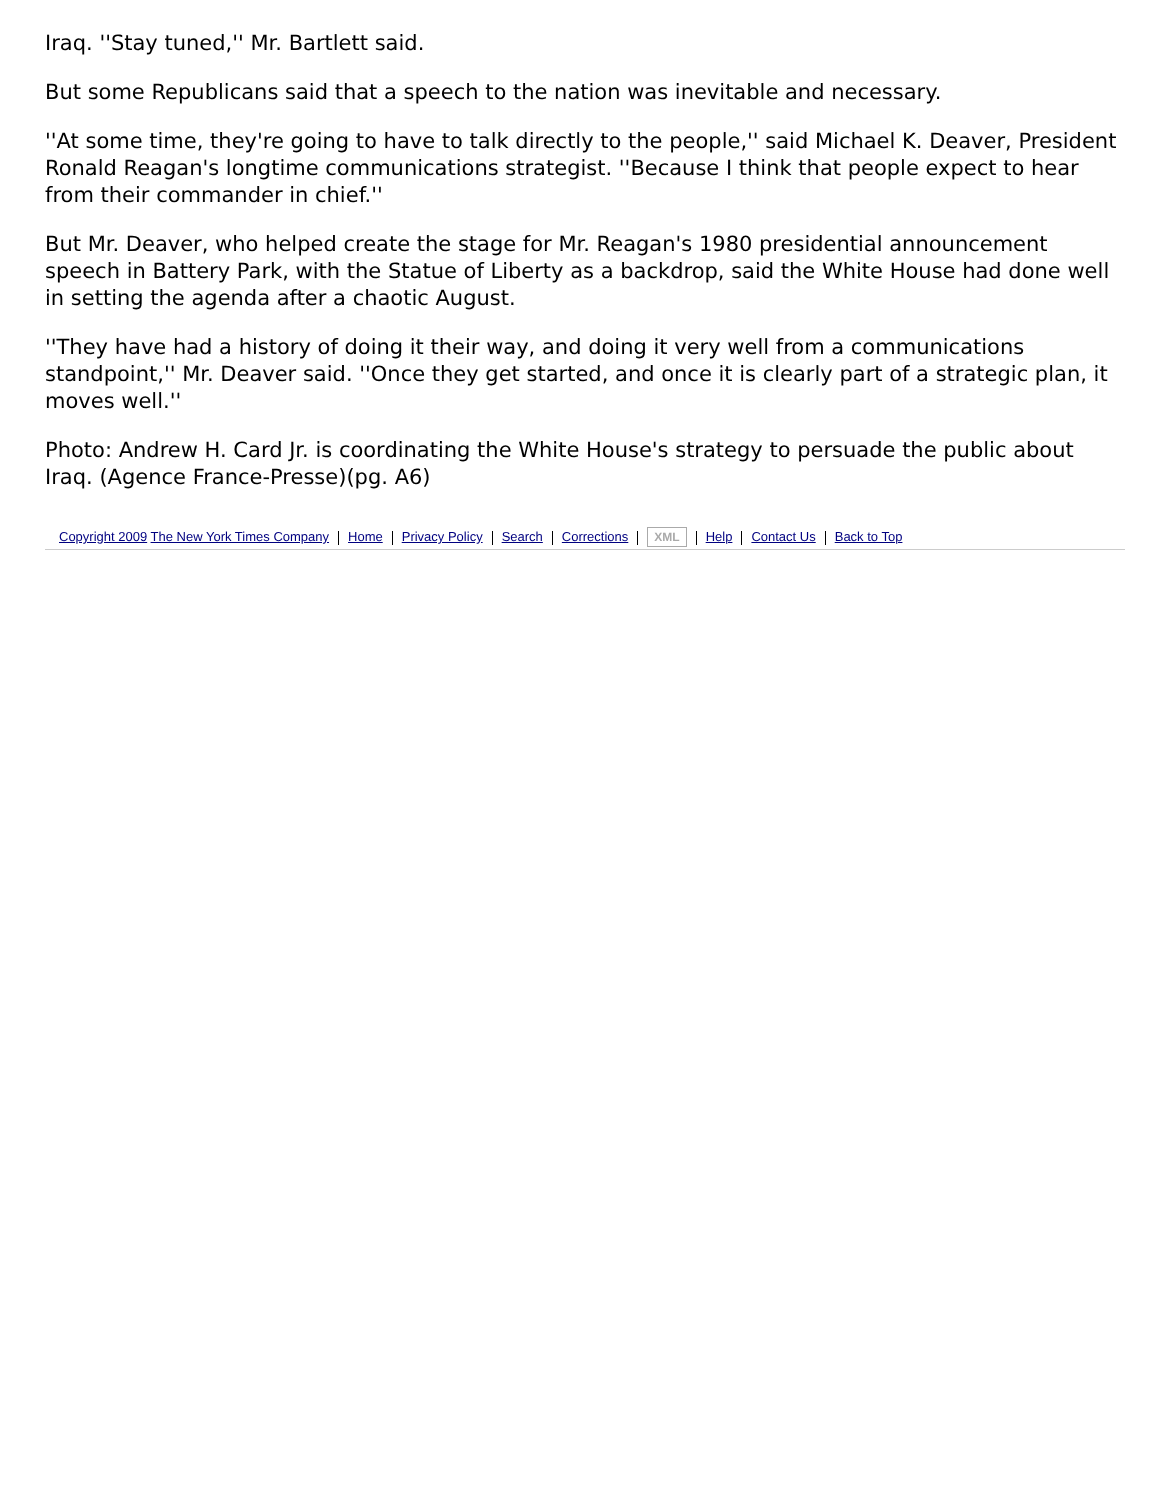Iraq. ''Stay tuned,'' Mr. Bartlett said.
But some Republicans said that a speech to the nation was inevitable and necessary.
''At some time, they're going to have to talk directly to the people,'' said Michael K. Deaver, President Ronald Reagan's longtime communications strategist. ''Because I think that people expect to hear from their commander in chief.''
But Mr. Deaver, who helped create the stage for Mr. Reagan's 1980 presidential announcement speech in Battery Park, with the Statue of Liberty as a backdrop, said the White House had done well in setting the agenda after a chaotic August.
''They have had a history of doing it their way, and doing it very well from a communications standpoint,'' Mr. Deaver said. ''Once they get started, and once it is clearly part of a strategic plan, it moves well.''
Photo: Andrew H. Card Jr. is coordinating the White House's strategy to persuade the public about Iraq. (Agence France-Presse)(pg. A6)
Copyright 2009 The New York Times Company Home Privacy Policy Search Corrections XML Help Contact Us Back to Top